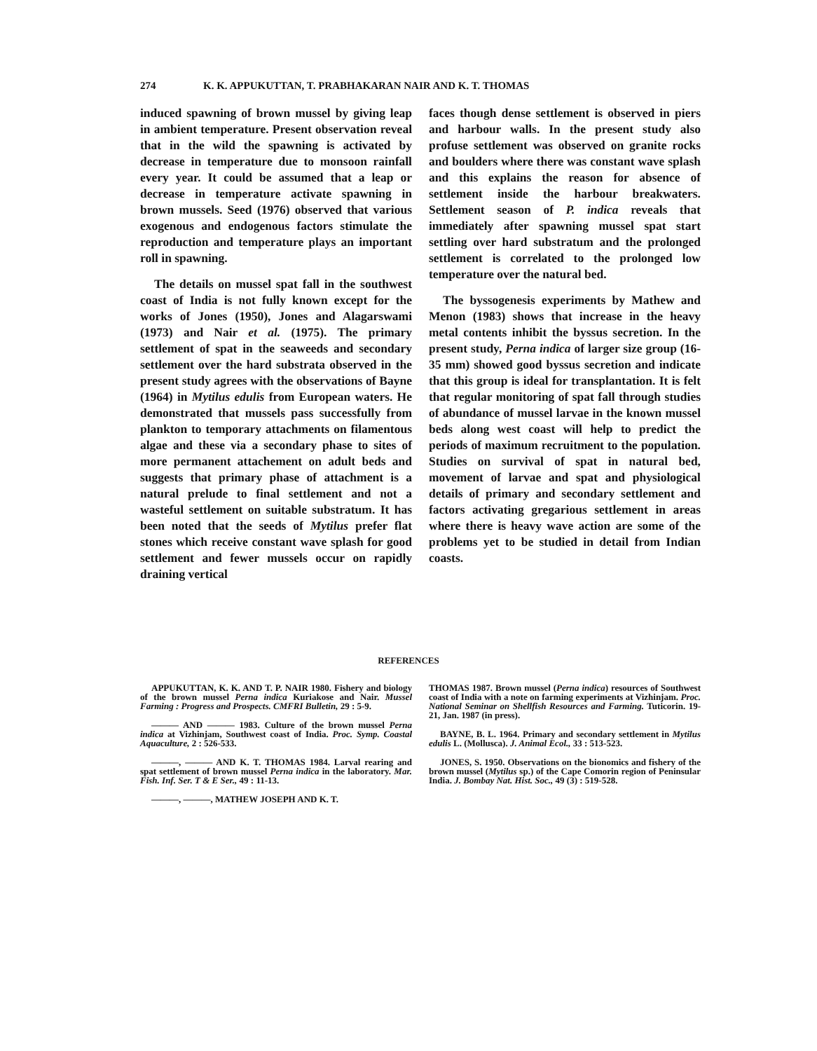274 K. K. APPUKUTTAN, T. PRABHAKARAN NAIR AND K. T. THOMAS
induced spawning of brown mussel by giving leap in ambient temperature. Present observation reveal that in the wild the spawning is activated by decrease in temperature due to monsoon rainfall every year. It could be assumed that a leap or decrease in temperature activate spawning in brown mussels. Seed (1976) observed that various exogenous and endogenous factors stimulate the reproduction and temperature plays an important roll in spawning.
The details on mussel spat fall in the southwest coast of India is not fully known except for the works of Jones (1950), Jones and Alagarswami (1973) and Nair et al. (1975). The primary settlement of spat in the seaweeds and secondary settlement over the hard substrata observed in the present study agrees with the observations of Bayne (1964) in Mytilus edulis from European waters. He demonstrated that mussels pass successfully from plankton to temporary attachments on filamentous algae and these via a secondary phase to sites of more permanent attachement on adult beds and suggests that primary phase of attachment is a natural prelude to final settlement and not a wasteful settlement on suitable substratum. It has been noted that the seeds of Mytilus prefer flat stones which receive constant wave splash for good settlement and fewer mussels occur on rapidly draining vertical
faces though dense settlement is observed in piers and harbour walls. In the present study also profuse settlement was observed on granite rocks and boulders where there was constant wave splash and this explains the reason for absence of settlement inside the harbour breakwaters. Settlement season of P. indica reveals that immediately after spawning mussel spat start settling over hard substratum and the prolonged settlement is correlated to the prolonged low temperature over the natural bed.
The byssogenesis experiments by Mathew and Menon (1983) shows that increase in the heavy metal contents inhibit the byssus secretion. In the present study, Perna indica of larger size group (16-35 mm) showed good byssus secretion and indicate that this group is ideal for transplantation. It is felt that regular monitoring of spat fall through studies of abundance of mussel larvae in the known mussel beds along west coast will help to predict the periods of maximum recruitment to the population. Studies on survival of spat in natural bed, movement of larvae and spat and physiological details of primary and secondary settlement and factors activating gregarious settlement in areas where there is heavy wave action are some of the problems yet to be studied in detail from Indian coasts.
REFERENCES
APPUKUTTAN, K. K. AND T. P. NAIR 1980. Fishery and biology of the brown mussel Perna indica Kuriakose and Nair. Mussel Farming : Progress and Prospects. CMFRI Bulletin, 29 : 5-9.
——— AND ——— 1983. Culture of the brown mussel Perna indica at Vizhinjam, Southwest coast of India. Proc. Symp. Coastal Aquaculture, 2 : 526-533.
———, ——— AND K. T. THOMAS 1984. Larval rearing and spat settlement of brown mussel Perna indica in the laboratory. Mar. Fish. Inf. Ser. T & E Ser., 49 : 11-13.
———, ———, MATHEW JOSEPH AND K. T.
THOMAS 1987. Brown mussel (Perna indica) resources of Southwest coast of India with a note on farming experiments at Vizhinjam. Proc. National Seminar on Shellfish Resources and Farming. Tuticorin. 19-21, Jan. 1987 (in press).
BAYNE, B. L. 1964. Primary and secondary settlement in Mytilus edulis L. (Mollusca). J. Animal Ecol., 33 : 513-523.
JONES, S. 1950. Observations on the bionomics and fishery of the brown mussel (Mytilus sp.) of the Cape Comorin region of Peninsular India. J. Bombay Nat. Hist. Soc., 49 (3) : 519-528.